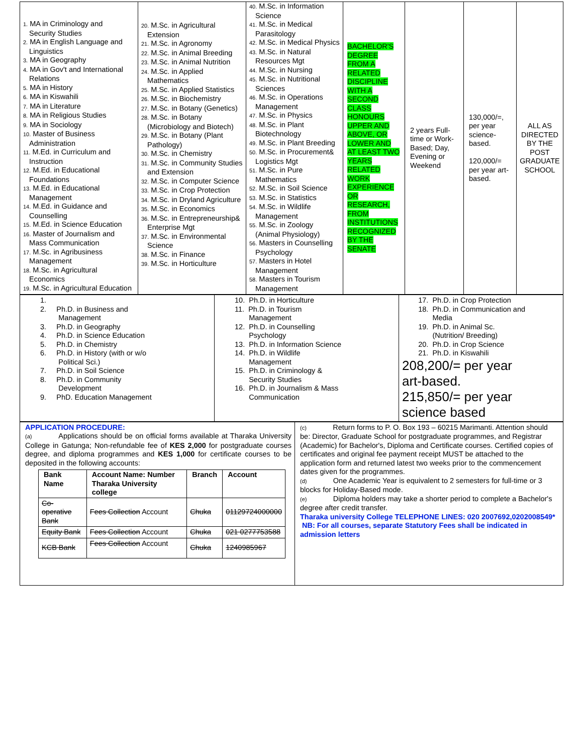| 1. MA in Criminology and Security Studies 2. MA in English Language and Linguistics 3. MA in Geography 4. MA in Gov't and International Relations 5. MA in History 6. MA in Kiswahili 7. MA in Literature 8. MA in Religious Studies 9. MA in Sociology 10. Master of Business Administration 11. M.Ed. in Curriculum and Instruction 12. M.Ed. in Educational Foundations 13. M.Ed. in Educational Management 14. M.Ed. in Guidance and Counselling 15. M.Ed. in Science Education 16. Master of Journalism and Mass Communication 17. M.Sc. in Agribusiness Management 18. M.Sc. in Agricultural Economics 19. M.Sc. in Agricultural Education | 20. M.Sc. in Agricultural Extension 21. M.Sc. in Agronomy 22. M.Sc. in Animal Breeding 23. M.Sc. in Animal Nutrition 24. M.Sc. in Applied Mathematics 25. M.Sc. in Applied Statistics 26. M.Sc. in Biochemistry 27. M.Sc. in Botany (Genetics) 28. M.Sc. in Botany (Microbiology and Biotech) 29. M.Sc. in Botany (Plant Pathology) 30. M.Sc. in Chemistry 31. M.Sc. in Community Studies and Extension 32. M.Sc. in Computer Science 33. M.Sc. in Crop Protection 34. M.Sc. in Dryland Agriculture 35. M.Sc. in Economics 36. M.Sc. in Entrepreneurship& Enterprise Mgt 37. M.Sc. in Environmental Science 38. M.Sc. in Finance 39. M.Sc. in Horticulture | 40. M.Sc. in Information Science 41. M.Sc. in Medical Parasitology 42. M.Sc. in Medical Physics 43. M.Sc. in Natural Resources Mgt 44. M.Sc. in Nursing 45. M.Sc. in Nutritional Sciences 46. M.Sc. in Operations Management 47. M.Sc. in Physics 48. M.Sc. in Plant Biotechnology 49. M.Sc. in Plant Breeding 50. M.Sc. in Procurement& Logistics Mgt 51. M.Sc. in Pure Mathematics 52. M.Sc. in Soil Science 53. M.Sc. in Statistics 54. M.Sc. in Wildlife Management 55. M.Sc. in Zoology (Animal Physiology) 56. Masters in Counselling Psychology 57. Masters in Hotel Management 58. Masters in Tourism Management | BACHELOR'S DEGREE FROM A RELATED DISCIPLINE WITH A SECOND CLASS HONOURS UPPER AND ABOVE, OR LOWER AND AT LEAST TWO YEARS RELATED WORK EXPERIENCE OR RESEARCH, FROM INSTITUTIONS RECOGNIZED BY THE SENATE | 2 years Full-time or Work-Based; Day, Evening or Weekend | 130,000/=, per year science-based. 120,000/= per year art-based. | ALL AS DIRECTED BY THE POST GRADUATE SCHOOL |
| 1. 2. Ph.D. in Business and Management 3. Ph.D. in Geography 4. Ph.D. in Science Education 5. Ph.D. in Chemistry 6. Ph.D. in History (with or w/o Political Sci.) 7. Ph.D. in Soil Science 8. Ph.D. in Community Development 9. PhD. Education Management | 10. Ph.D. in Horticulture 11. Ph.D. in Tourism Management 12. Ph.D. in Counselling Psychology 13. Ph.D. in Information Science 14. Ph.D. in Wildlife Management 15. Ph.D. in Criminology & Security Studies 16. Ph.D. in Journalism & Mass Communication | 17. Ph.D. in Crop Protection 18. Ph.D. in Communication and Media 19. Ph.D. in Animal Sc. (Nutrition/ Breeding) 20. Ph.D. in Crop Science 21. Ph.D. in Kiswahili 208,200/= per year art-based. 215,850/= per year science based |
| APPLICATION PROCEDURE: (a) Applications should be on official forms available at Tharaka University College in Gatunga; Non-refundable fee of KES 2,000 for postgraduate courses degree, and diploma programmes and KES 1,000 for certificate courses to be deposited in the following accounts: / Bank Name / Account Name: Number Tharaka University college / Branch / Account / / --- / --- / --- / --- / / Co-operative Bank / Fees Collection Account / Chuka / 01129724000000 / / Equity Bank / Fees Collection Account / Chuka / 021 0277753588 / / KCB Bank / Fees Collection Account / Chuka / 1240985967 / | (c) Return forms to P. O. Box 193 – 60215 Marimanti. Attention should be: Director, Graduate School for postgraduate programmes, and Registrar (Academic) for Bachelor's, Diploma and Certificate courses. Certified copies of certificates and original fee payment receipt MUST be attached to the application form and returned latest two weeks prior to the commencement dates given for the programmes. (d) One Academic Year is equivalent to 2 semesters for full-time or 3 blocks for Holiday-Based mode. (e) Diploma holders may take a shorter period to complete a Bachelor's degree after credit transfer. Tharaka university College TELEPHONE LINES: 020 2007692,0202008549* NB: For all courses, separate Statutory Fees shall be indicated in admission letters |